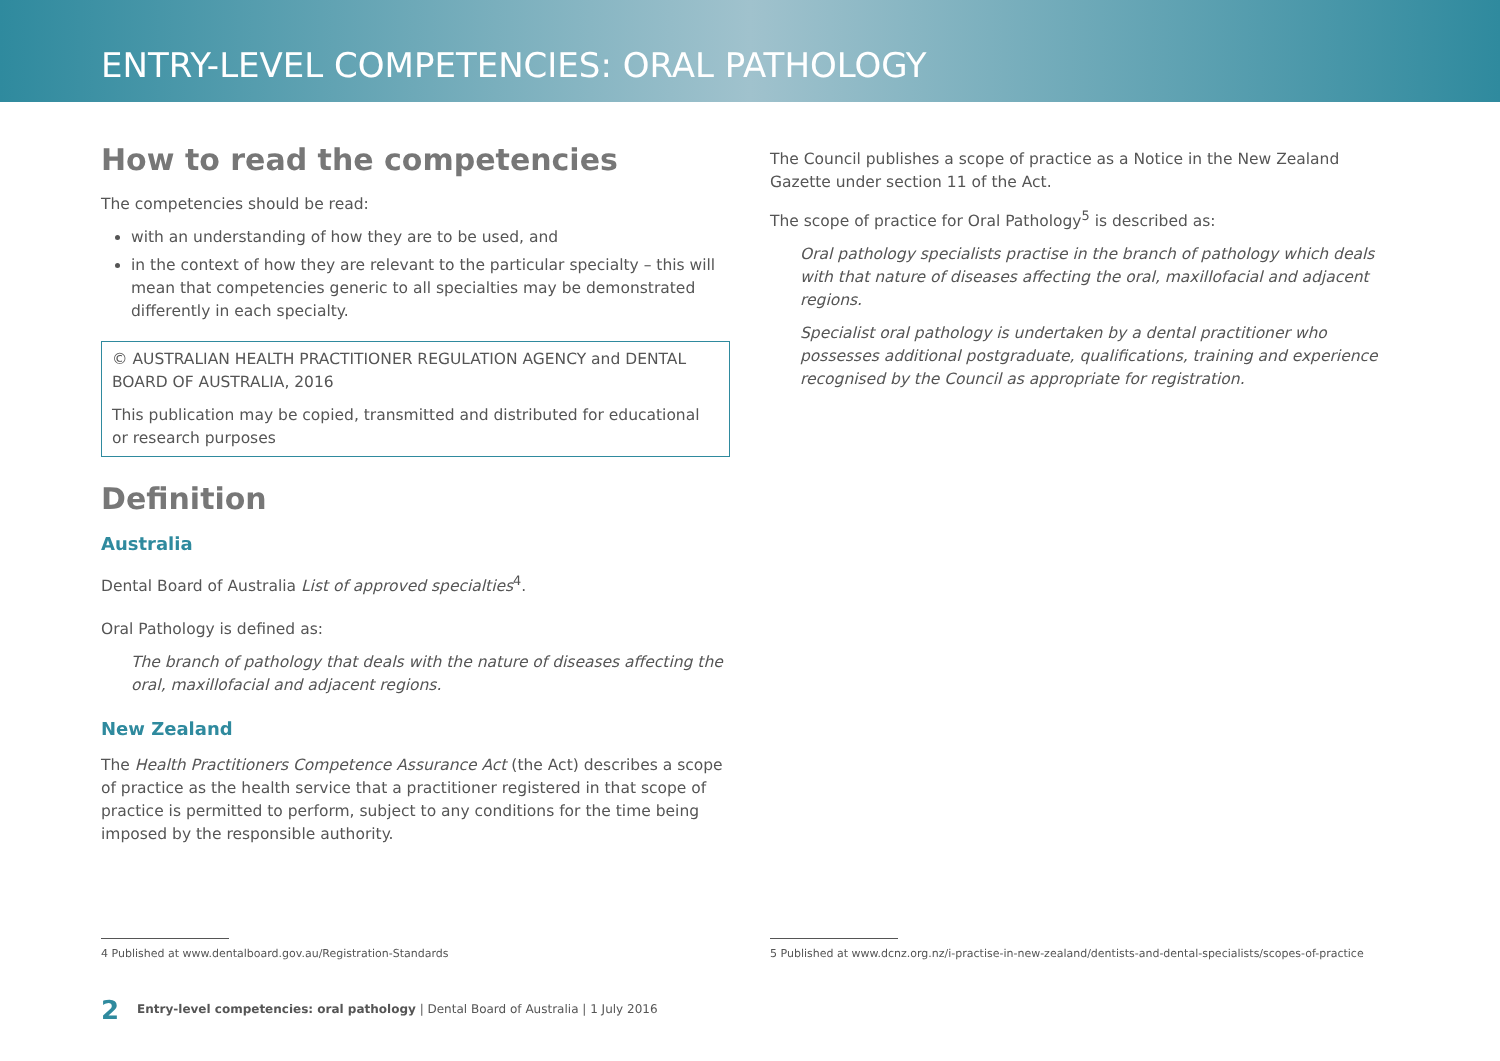ENTRY-LEVEL COMPETENCIES: ORAL PATHOLOGY
How to read the competencies
The competencies should be read:
with an understanding of how they are to be used, and
in the context of how they are relevant to the particular specialty – this will mean that competencies generic to all specialties may be demonstrated differently in each specialty.
© AUSTRALIAN HEALTH PRACTITIONER REGULATION AGENCY and DENTAL BOARD OF AUSTRALIA, 2016
This publication may be copied, transmitted and distributed for educational or research purposes
Definition
Australia
Dental Board of Australia List of approved specialties<sup>4</sup>.
Oral Pathology is defined as:
The branch of pathology that deals with the nature of diseases affecting the oral, maxillofacial and adjacent regions.
New Zealand
The Health Practitioners Competence Assurance Act (the Act) describes a scope of practice as the health service that a practitioner registered in that scope of practice is permitted to perform, subject to any conditions for the time being imposed by the responsible authority.
The Council publishes a scope of practice as a Notice in the New Zealand Gazette under section 11 of the Act.
The scope of practice for Oral Pathology<sup>5</sup> is described as:
Oral pathology specialists practise in the branch of pathology which deals with that nature of diseases affecting the oral, maxillofacial and adjacent regions.
Specialist oral pathology is undertaken by a dental practitioner who possesses additional postgraduate, qualifications, training and experience recognised by the Council as appropriate for registration.
4 Published at www.dentalboard.gov.au/Registration-Standards 5 Published at www.dcnz.org.nz/i-practise-in-new-zealand/dentists-and-dental-specialists/scopes-of-practice
2 Entry-level competencies: oral pathology | Dental Board of Australia | 1 July 2016